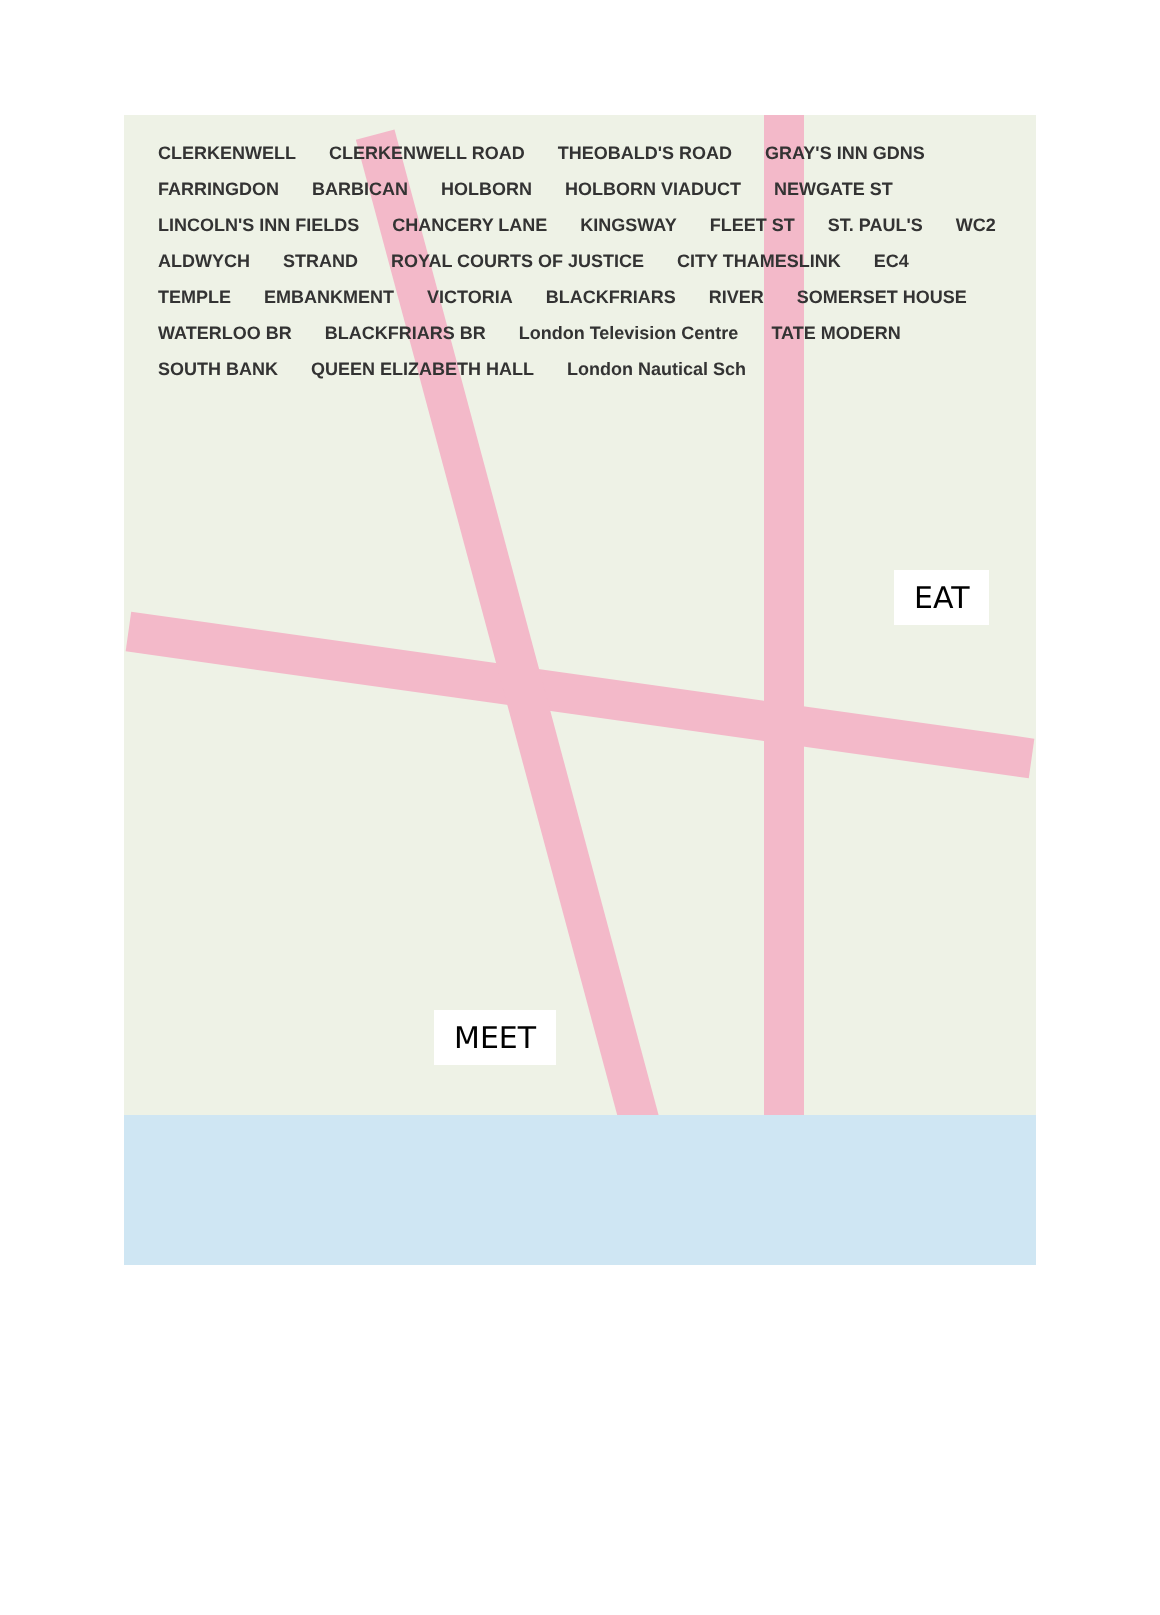CLERKENWELL CLERKENWELL ROAD THEOBALD'S ROAD GRAY'S INN GDNS FARRINGDON BARBICAN HOLBORN HOLBORN VIADUCT NEWGATE ST LINCOLN'S INN FIELDS CHANCERY LANE KINGSWAY FLEET ST ST. PAUL'S WC2 ALDWYCH STRAND ROYAL COURTS OF JUSTICE CITY THAMESLINK EC4 TEMPLE EMBANKMENT VICTORIA BLACKFRIARS RIVER SOMERSET HOUSE WATERLOO BR BLACKFRIARS BR London Television Centre TATE MODERN SOUTH BANK QUEEN ELIZABETH HALL London Nautical Sch
EAT
MEET